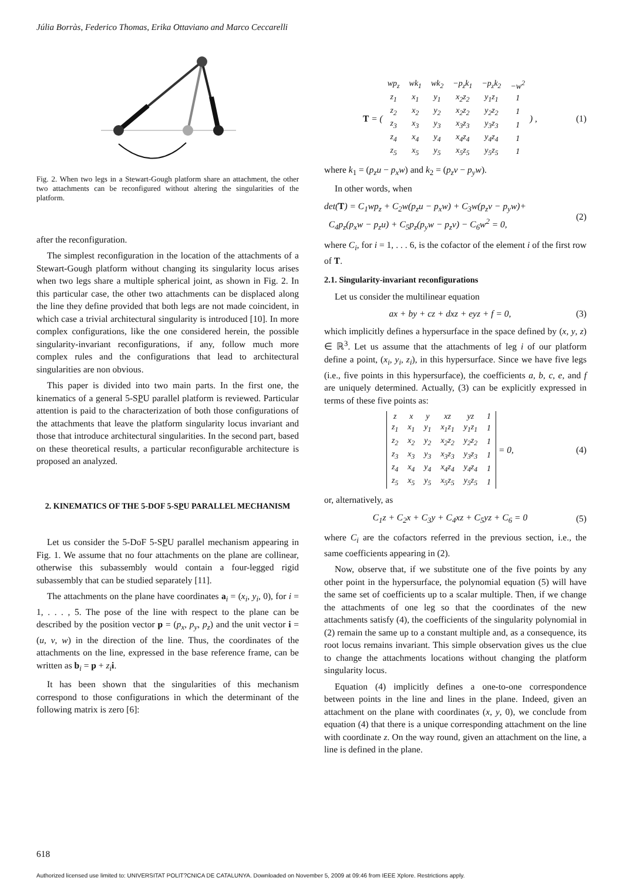Júlia Borràs, Federico Thomas, Erika Ottaviano and Marco Ceccarelli
Fig. 2. When two legs in a Stewart-Gough platform share an attachment, the other two attachments can be reconfigured without altering the singularities of the platform.
after the reconfiguration.
The simplest reconfiguration in the location of the attachments of a Stewart-Gough platform without changing its singularity locus arises when two legs share a multiple spherical joint, as shown in Fig. 2. In this particular case, the other two attachments can be displaced along the line they define provided that both legs are not made coincident, in which case a trivial architectural singularity is introduced [10]. In more complex configurations, like the one considered herein, the possible singularity-invariant reconfigurations, if any, follow much more complex rules and the configurations that lead to architectural singularities are non obvious.
This paper is divided into two main parts. In the first one, the kinematics of a general 5-SPU parallel platform is reviewed. Particular attention is paid to the characterization of both those configurations of the attachments that leave the platform singularity locus invariant and those that introduce architectural singularities. In the second part, based on these theoretical results, a particular reconfigurable architecture is proposed an analyzed.
2. KINEMATICS OF THE 5-DOF 5-SPU PARALLEL MECHANISM
Let us consider the 5-DoF 5-SPU parallel mechanism appearing in Fig. 1. We assume that no four attachments on the plane are collinear, otherwise this subassembly would contain a four-legged rigid subassembly that can be studied separately [11].
The attachments on the plane have coordinates a<sub>i</sub> = (x<sub>i</sub>, y<sub>i</sub>, 0), for i = 1, . . . , 5. The pose of the line with respect to the plane can be described by the position vector p = (p<sub>x</sub>, p<sub>y</sub>, p<sub>z</sub>) and the unit vector i = (u, v, w) in the direction of the line. Thus, the coordinates of the attachments on the line, expressed in the base reference frame, can be written as b<sub>i</sub> = p + z<sub>i</sub> i.
It has been shown that the singularities of this mechanism correspond to those configurations in which the determinant of the following matrix is zero [6]:
T = (
| wp<sub>z</sub> | wk<sub>1</sub> | wk<sub>2</sub> | −p<sub>z</sub>k<sub>1</sub> | −p<sub>z</sub>k<sub>2</sub> | −w<sup>2</sup> |
| z<sub>1</sub> | x<sub>1</sub> | y<sub>1</sub> | x<sub>2</sub>z<sub>2</sub> | y<sub>1</sub>z<sub>1</sub> | 1 |
| z<sub>2</sub> | x<sub>2</sub> | y<sub>2</sub> | x<sub>2</sub>z<sub>2</sub> | y<sub>2</sub>z<sub>2</sub> | 1 |
| z<sub>3</sub> | x<sub>3</sub> | y<sub>3</sub> | x<sub>3</sub>z<sub>3</sub> | y<sub>3</sub>z<sub>3</sub> | 1 |
| z<sub>4</sub> | x<sub>4</sub> | y<sub>4</sub> | x<sub>4</sub>z<sub>4</sub> | y<sub>4</sub>z<sub>4</sub> | 1 |
| z<sub>5</sub> | x<sub>5</sub> | y<sub>5</sub> | x<sub>5</sub>z<sub>5</sub> | y<sub>5</sub>z<sub>5</sub> | 1 |
) , (1)
where k<sub>1</sub> = (p<sub>z</sub>u − p<sub>x</sub>w) and k<sub>2</sub> = (p<sub>z</sub>v − p<sub>y</sub>w).
In other words, when
det(T) = C<sub>1</sub>wp<sub>z</sub> + C<sub>2</sub>w(p<sub>z</sub>u − p<sub>x</sub>w) + C<sub>3</sub>w(p<sub>z</sub>v − p<sub>y</sub>w)+
C<sub>4</sub>p<sub>z</sub>(p<sub>x</sub>w − p<sub>z</sub>u) + C<sub>5</sub>p<sub>z</sub>(p<sub>y</sub>w − p<sub>z</sub>v) − C<sub>6</sub>w<sup>2</sup> = 0, (2)
where C<sub>i</sub>, for i = 1, . . . 6, is the cofactor of the element i of the first row of T.
2.1. Singularity-invariant reconfigurations
Let us consider the multilinear equation
ax + by + cz + dxz + eyz + f = 0, (3)
which implicitly defines a hypersurface in the space defined by (x, y, z) ∈ ℝ<sup>3</sup>. Let us assume that the attachments of leg i of our platform define a point, (x<sub>i</sub>, y<sub>i</sub>, z<sub>i</sub>), in this hypersurface. Since we have five legs (i.e., five points in this hypersurface), the coefficients a, b, c, e, and f are uniquely determined. Actually, (3) can be explicitly expressed in terms of these five points as:
| z | x | y | xz | yz | 1 |
| z<sub>1</sub> | x<sub>1</sub> | y<sub>1</sub> | x<sub>1</sub>z<sub>1</sub> | y<sub>1</sub>z<sub>1</sub> | 1 |
| z<sub>2</sub> | x<sub>2</sub> | y<sub>2</sub> | x<sub>2</sub>z<sub>2</sub> | y<sub>2</sub>z<sub>2</sub> | 1 |
| z<sub>3</sub> | x<sub>3</sub> | y<sub>3</sub> | x<sub>3</sub>z<sub>3</sub> | y<sub>3</sub>z<sub>3</sub> | 1 |
| z<sub>4</sub> | x<sub>4</sub> | y<sub>4</sub> | x<sub>4</sub>z<sub>4</sub> | y<sub>4</sub>z<sub>4</sub> | 1 |
| z<sub>5</sub> | x<sub>5</sub> | y<sub>5</sub> | x<sub>5</sub>z<sub>5</sub> | y<sub>5</sub>z<sub>5</sub> | 1 |
= 0, (4)
or, alternatively, as
C<sub>1</sub>z + C<sub>2</sub>x + C<sub>3</sub>y + C<sub>4</sub>xz + C<sub>5</sub>yz + C<sub>6</sub> = 0 (5)
where C<sub>i</sub> are the cofactors referred in the previous section, i.e., the same coefficients appearing in (2).
Now, observe that, if we substitute one of the five points by any other point in the hypersurface, the polynomial equation (5) will have the same set of coefficients up to a scalar multiple. Then, if we change the attachments of one leg so that the coordinates of the new attachments satisfy (4), the coefficients of the singularity polynomial in (2) remain the same up to a constant multiple and, as a consequence, its root locus remains invariant. This simple observation gives us the clue to change the attachments locations without changing the platform singularity locus.
Equation (4) implicitly defines a one-to-one correspondence between points in the line and lines in the plane. Indeed, given an attachment on the plane with coordinates (x, y, 0), we conclude from equation (4) that there is a unique corresponding attachment on the line with coordinate z. On the way round, given an attachment on the line, a line is defined in the plane.
618
Authorized licensed use limited to: UNIVERSITAT POLIT?CNICA DE CATALUNYA. Downloaded on November 5, 2009 at 09:46 from IEEE Xplore. Restrictions apply.